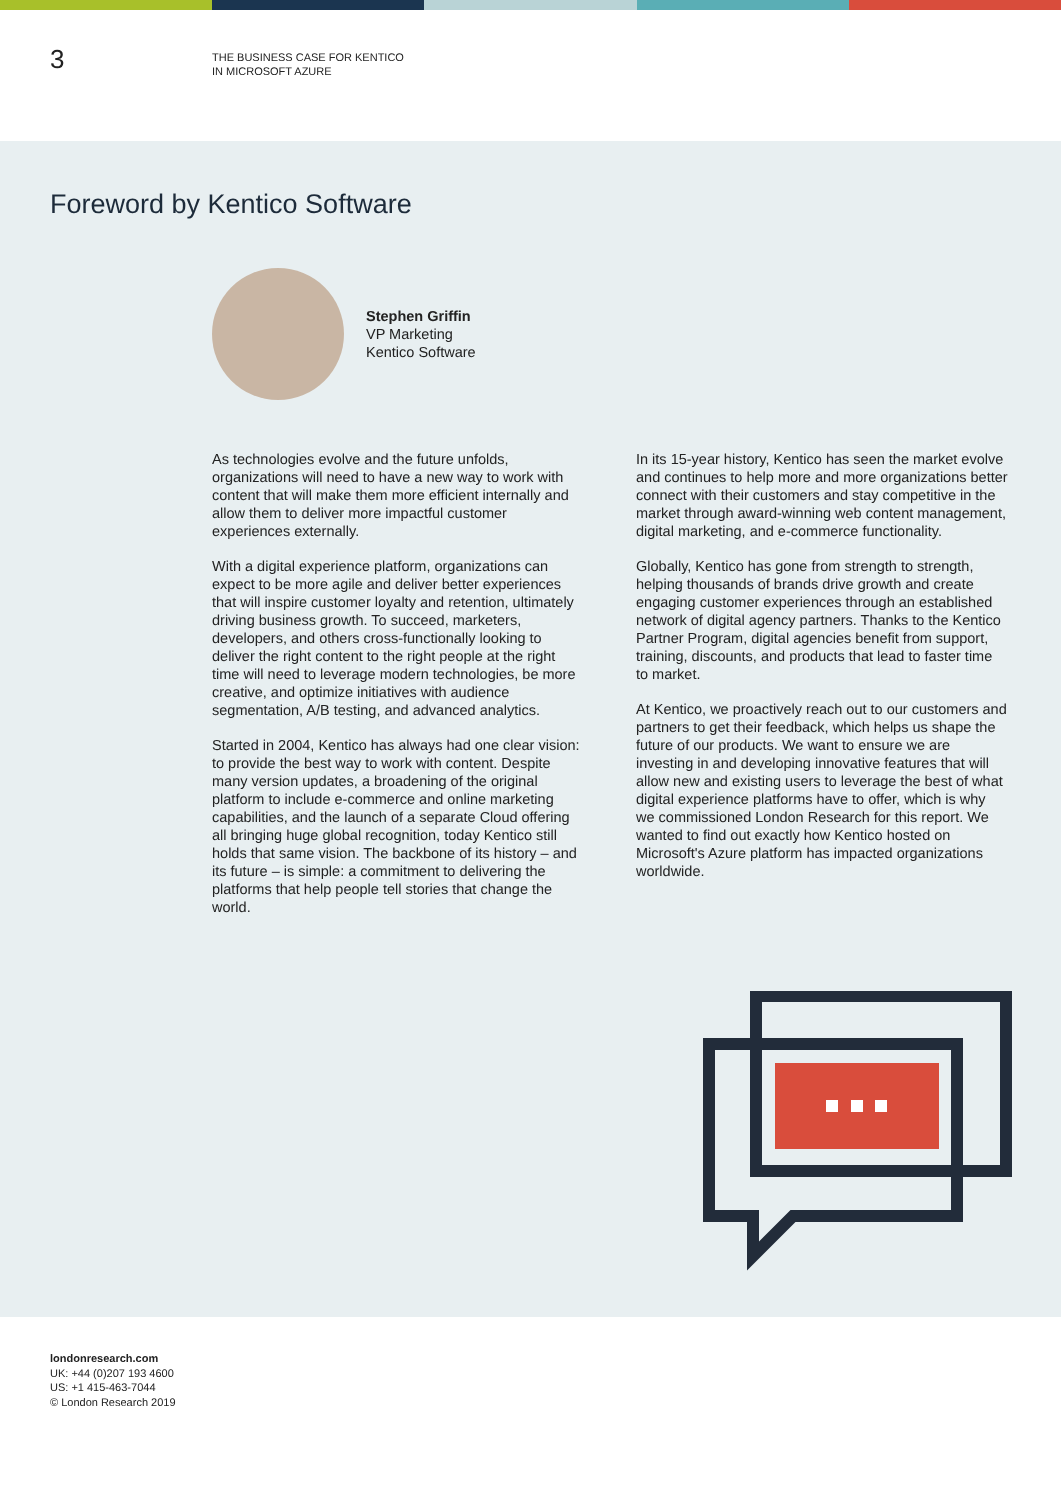3
THE BUSINESS CASE FOR KENTICO
IN MICROSOFT AZURE
Foreword by Kentico Software
Stephen Griffin
VP Marketing
Kentico Software
As technologies evolve and the future unfolds, organizations will need to have a new way to work with content that will make them more efficient internally and allow them to deliver more impactful customer experiences externally.
With a digital experience platform, organizations can expect to be more agile and deliver better experiences that will inspire customer loyalty and retention, ultimately driving business growth. To succeed, marketers, developers, and others cross-functionally looking to deliver the right content to the right people at the right time will need to leverage modern technologies, be more creative, and optimize initiatives with audience segmentation, A/B testing, and advanced analytics.
Started in 2004, Kentico has always had one clear vision: to provide the best way to work with content. Despite many version updates, a broadening of the original platform to include e-commerce and online marketing capabilities, and the launch of a separate Cloud offering all bringing huge global recognition, today Kentico still holds that same vision. The backbone of its history – and its future – is simple: a commitment to delivering the platforms that help people tell stories that change the world.
In its 15-year history, Kentico has seen the market evolve and continues to help more and more organizations better connect with their customers and stay competitive in the market through award-winning web content management, digital marketing, and e-commerce functionality.
Globally, Kentico has gone from strength to strength, helping thousands of brands drive growth and create engaging customer experiences through an established network of digital agency partners. Thanks to the Kentico Partner Program, digital agencies benefit from support, training, discounts, and products that lead to faster time to market.
At Kentico, we proactively reach out to our customers and partners to get their feedback, which helps us shape the future of our products. We want to ensure we are investing in and developing innovative features that will allow new and existing users to leverage the best of what digital experience platforms have to offer, which is why we commissioned London Research for this report. We wanted to find out exactly how Kentico hosted on Microsoft's Azure platform has impacted organizations worldwide.
londonresearch.com
UK: +44 (0)207 193 4600
US: +1 415-463-7044
© London Research 2019